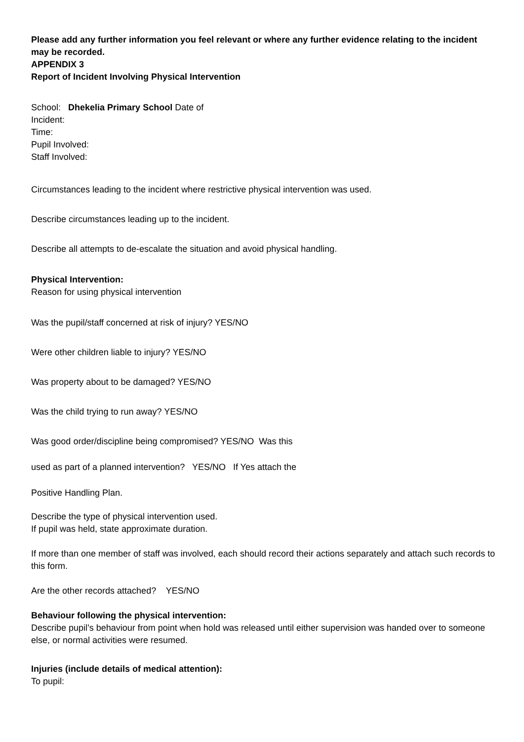Please add any further information you feel relevant or where any further evidence relating to the incident may be recorded.
APPENDIX 3
Report of Incident Involving Physical Intervention
School: Dhekelia Primary School Date of
Incident:
Time:
Pupil Involved:
Staff Involved:
Circumstances leading to the incident where restrictive physical intervention was used.
Describe circumstances leading up to the incident.
Describe all attempts to de-escalate the situation and avoid physical handling.
Physical Intervention:
Reason for using physical intervention
Was the pupil/staff concerned at risk of injury? YES/NO
Were other children liable to injury? YES/NO
Was property about to be damaged? YES/NO
Was the child trying to run away? YES/NO
Was good order/discipline being compromised? YES/NO Was this
used as part of a planned intervention? YES/NO If Yes attach the
Positive Handling Plan.
Describe the type of physical intervention used.
If pupil was held, state approximate duration.
If more than one member of staff was involved, each should record their actions separately and attach such records to this form.
Are the other records attached? YES/NO
Behaviour following the physical intervention:
Describe pupil’s behaviour from point when hold was released until either supervision was handed over to someone else, or normal activities were resumed.
Injuries (include details of medical attention):
To pupil: